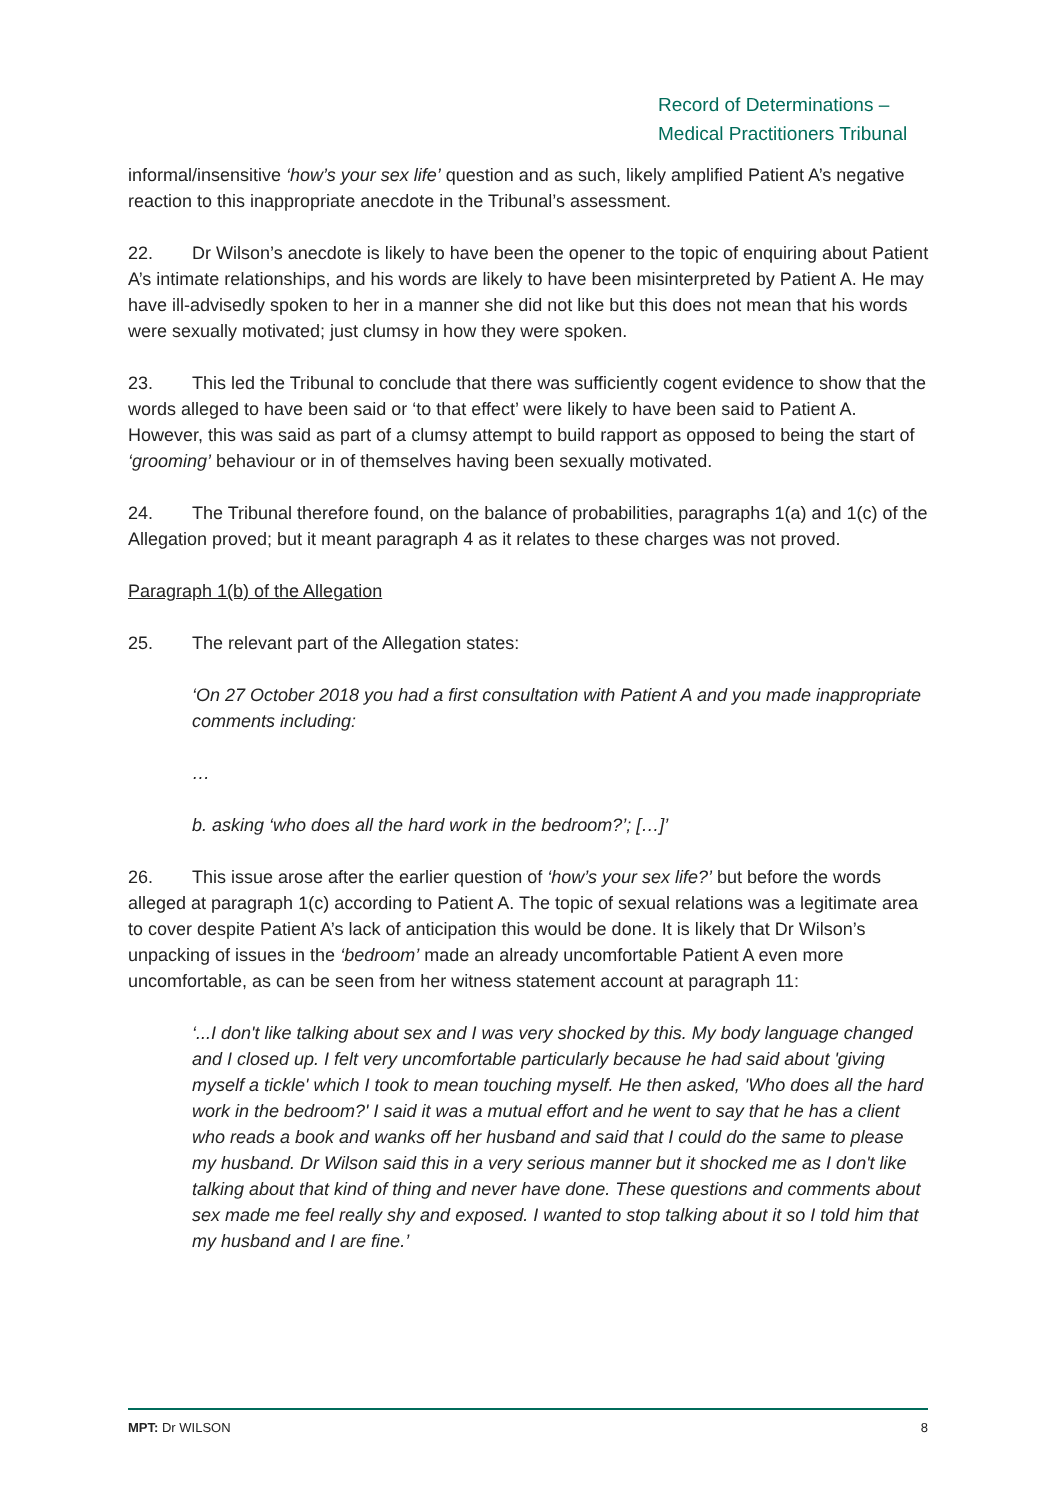Record of Determinations –
Medical Practitioners Tribunal
informal/insensitive ‘how’s your sex life’ question and as such, likely amplified Patient A’s negative reaction to this inappropriate anecdote in the Tribunal’s assessment.
22. Dr Wilson’s anecdote is likely to have been the opener to the topic of enquiring about Patient A’s intimate relationships, and his words are likely to have been misinterpreted by Patient A. He may have ill-advisedly spoken to her in a manner she did not like but this does not mean that his words were sexually motivated; just clumsy in how they were spoken.
23. This led the Tribunal to conclude that there was sufficiently cogent evidence to show that the words alleged to have been said or ‘to that effect’ were likely to have been said to Patient A. However, this was said as part of a clumsy attempt to build rapport as opposed to being the start of ‘grooming’ behaviour or in of themselves having been sexually motivated.
24. The Tribunal therefore found, on the balance of probabilities, paragraphs 1(a) and 1(c) of the Allegation proved; but it meant paragraph 4 as it relates to these charges was not proved.
Paragraph 1(b) of the Allegation
25. The relevant part of the Allegation states:
‘On 27 October 2018 you had a first consultation with Patient A and you made inappropriate comments including:
…
b. asking ‘who does all the hard work in the bedroom?’; […]’
26. This issue arose after the earlier question of ‘how’s your sex life?’ but before the words alleged at paragraph 1(c) according to Patient A. The topic of sexual relations was a legitimate area to cover despite Patient A’s lack of anticipation this would be done. It is likely that Dr Wilson’s unpacking of issues in the ‘bedroom’ made an already uncomfortable Patient A even more uncomfortable, as can be seen from her witness statement account at paragraph 11:
‘...I don't like talking about sex and I was very shocked by this. My body language changed and I closed up. I felt very uncomfortable particularly because he had said about 'giving myself a tickle' which I took to mean touching myself. He then asked, 'Who does all the hard work in the bedroom?' I said it was a mutual effort and he went to say that he has a client who reads a book and wanks off her husband and said that I could do the same to please my husband. Dr Wilson said this in a very serious manner but it shocked me as I don't like talking about that kind of thing and never have done. These questions and comments about sex made me feel really shy and exposed. I wanted to stop talking about it so I told him that my husband and I are fine.’
MPT: Dr WILSON 8